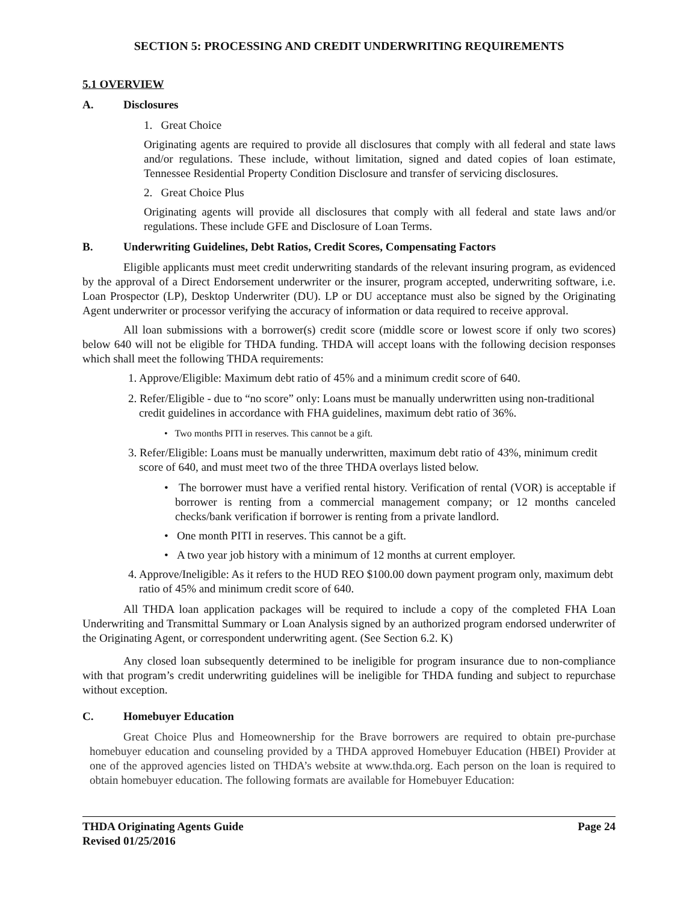SECTION 5: PROCESSING AND CREDIT UNDERWRITING REQUIREMENTS
5.1 OVERVIEW
A. Disclosures
1. Great Choice
Originating agents are required to provide all disclosures that comply with all federal and state laws and/or regulations. These include, without limitation, signed and dated copies of loan estimate, Tennessee Residential Property Condition Disclosure and transfer of servicing disclosures.
2. Great Choice Plus
Originating agents will provide all disclosures that comply with all federal and state laws and/or regulations. These include GFE and Disclosure of Loan Terms.
B. Underwriting Guidelines, Debt Ratios, Credit Scores, Compensating Factors
Eligible applicants must meet credit underwriting standards of the relevant insuring program, as evidenced by the approval of a Direct Endorsement underwriter or the insurer, program accepted, underwriting software, i.e. Loan Prospector (LP), Desktop Underwriter (DU). LP or DU acceptance must also be signed by the Originating Agent underwriter or processor verifying the accuracy of information or data required to receive approval.
All loan submissions with a borrower(s) credit score (middle score or lowest score if only two scores) below 640 will not be eligible for THDA funding. THDA will accept loans with the following decision responses which shall meet the following THDA requirements:
1. Approve/Eligible: Maximum debt ratio of 45% and a minimum credit score of 640.
2. Refer/Eligible - due to “no score” only: Loans must be manually underwritten using non-traditional credit guidelines in accordance with FHA guidelines, maximum debt ratio of 36%.
• Two months PITI in reserves. This cannot be a gift.
3. Refer/Eligible: Loans must be manually underwritten, maximum debt ratio of 43%, minimum credit score of 640, and must meet two of the three THDA overlays listed below.
• The borrower must have a verified rental history. Verification of rental (VOR) is acceptable if borrower is renting from a commercial management company; or 12 months canceled checks/bank verification if borrower is renting from a private landlord.
• One month PITI in reserves. This cannot be a gift.
• A two year job history with a minimum of 12 months at current employer.
4. Approve/Ineligible: As it refers to the HUD REO $100.00 down payment program only, maximum debt ratio of 45% and minimum credit score of 640.
All THDA loan application packages will be required to include a copy of the completed FHA Loan Underwriting and Transmittal Summary or Loan Analysis signed by an authorized program endorsed underwriter of the Originating Agent, or correspondent underwriting agent. (See Section 6.2. K)
Any closed loan subsequently determined to be ineligible for program insurance due to non-compliance with that program’s credit underwriting guidelines will be ineligible for THDA funding and subject to repurchase without exception.
C. Homebuyer Education
Great Choice Plus and Homeownership for the Brave borrowers are required to obtain pre-purchase homebuyer education and counseling provided by a THDA approved Homebuyer Education (HBEI) Provider at one of the approved agencies listed on THDA’s website at www.thda.org. Each person on the loan is required to obtain homebuyer education. The following formats are available for Homebuyer Education:
THDA Originating Agents Guide
Revised 01/25/2016
Page 24